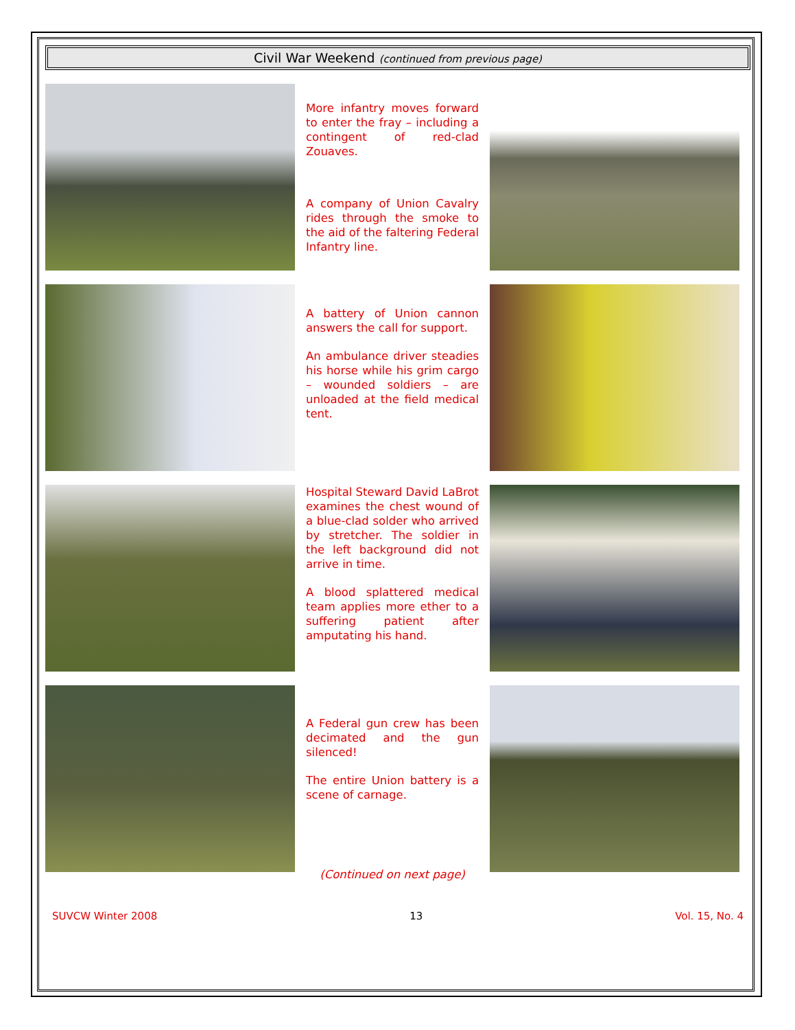Civil War Weekend (continued from previous page)
More infantry moves forward to enter the fray – including a contingent of red-clad Zouaves.
A company of Union Cavalry rides through the smoke to the aid of the faltering Federal Infantry line.
A battery of Union cannon answers the call for support.
An ambulance driver steadies his horse while his grim cargo – wounded soldiers – are unloaded at the field medical tent.
Hospital Steward David LaBrot examines the chest wound of a blue-clad solder who arrived by stretcher. The soldier in the left background did not arrive in time.
A blood splattered medical team applies more ether to a suffering patient after amputating his hand.
A Federal gun crew has been decimated and the gun silenced!
The entire Union battery is a scene of carnage.
(Continued on next page)
SUVCW Winter 2008 13 Vol. 15, No. 4